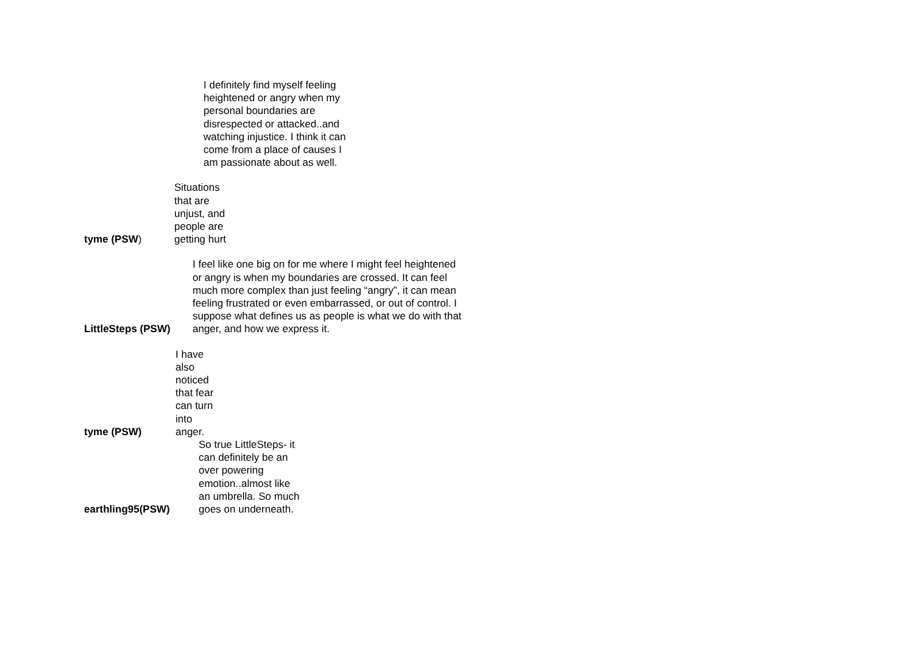I definitely find myself feeling heightened or angry when my personal boundaries are disrespected or attacked..and watching injustice. I think it can come from a place of causes I am passionate about as well.
tyme (PSW)
Situations that are unjust, and people are getting hurt
LittleSteps (PSW)
I feel like one big on for me where I might feel heightened or angry is when my boundaries are crossed. It can feel much more complex than just feeling “angry”, it can mean feeling frustrated or even embarrassed, or out of control. I suppose what defines us as people is what we do with that anger, and how we express it.
tyme (PSW)
I have also noticed that fear can turn into anger.
earthling95(PSW)
So true LittleSteps- it can definitely be an over powering emotion..almost like an umbrella. So much goes on underneath.